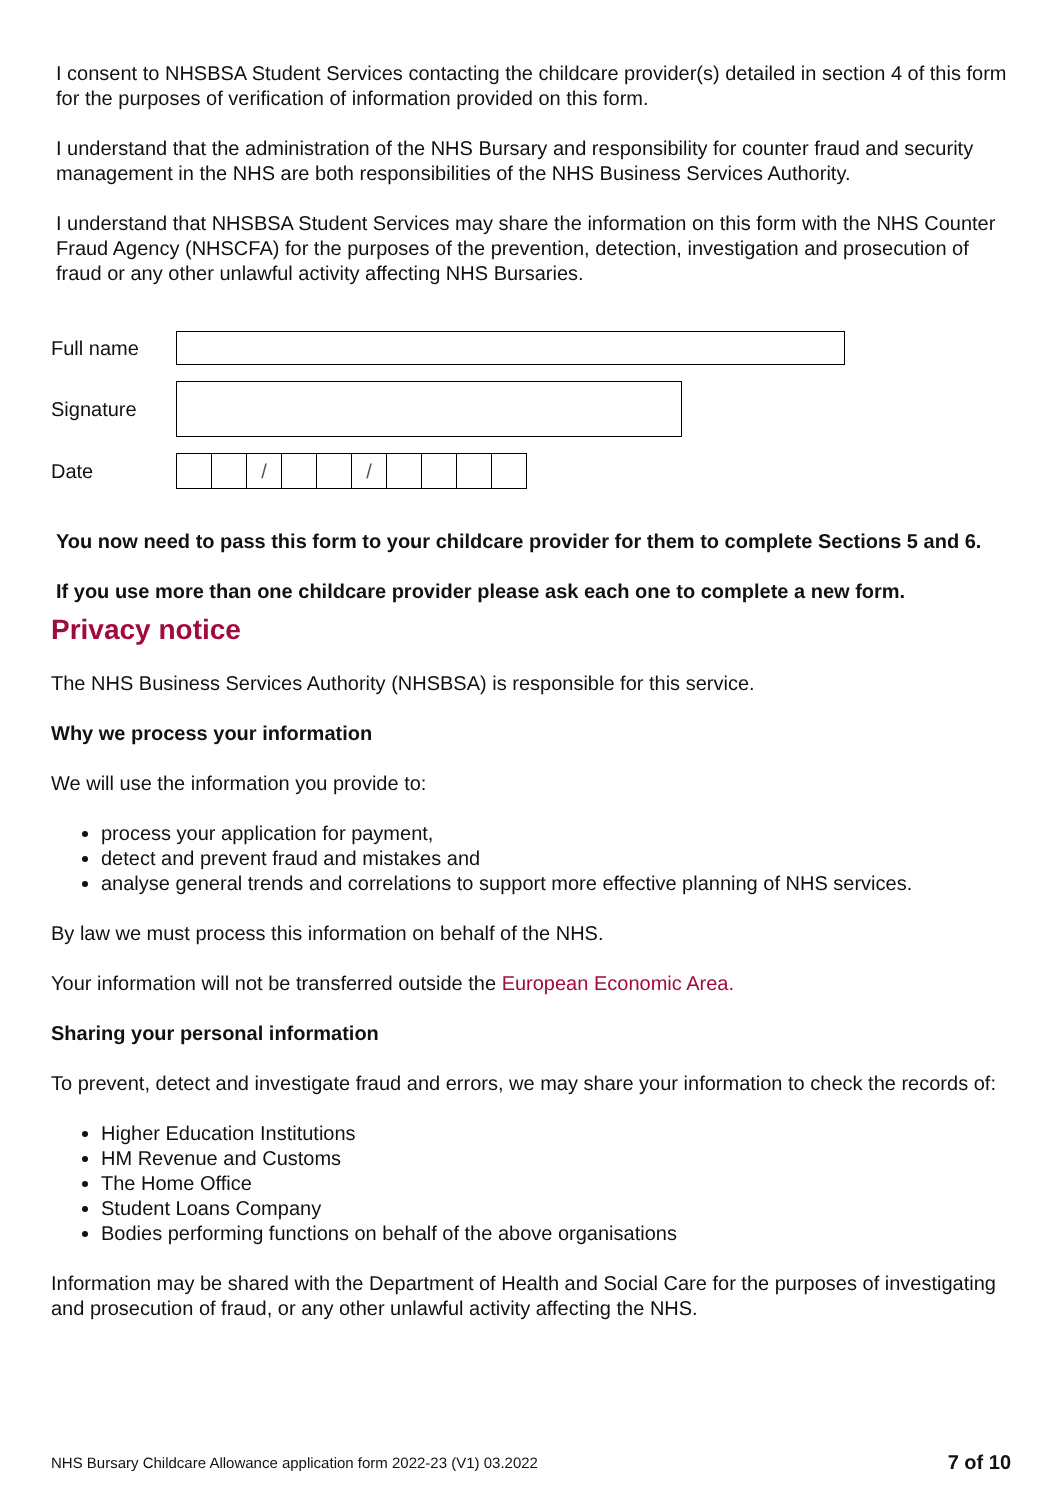I consent to NHSBSA Student Services contacting the childcare provider(s) detailed in section 4 of this form for the purposes of verification of information provided on this form.
I understand that the administration of the NHS Bursary and responsibility for counter fraud and security management in the NHS are both responsibilities of the NHS Business Services Authority.
I understand that NHSBSA Student Services may share the information on this form with the NHS Counter Fraud Agency (NHSCFA) for the purposes of the prevention, detection, investigation and prosecution of fraud or any other unlawful activity affecting NHS Bursaries.
Full name
Signature
Date
/ /
You now need to pass this form to your childcare provider for them to complete Sections 5 and 6.
If you use more than one childcare provider please ask each one to complete a new form.
Privacy notice
The NHS Business Services Authority (NHSBSA) is responsible for this service.
Why we process your information
We will use the information you provide to:
process your application for payment,
detect and prevent fraud and mistakes and
analyse general trends and correlations to support more effective planning of NHS services.
By law we must process this information on behalf of the NHS.
Your information will not be transferred outside the European Economic Area.
Sharing your personal information
To prevent, detect and investigate fraud and errors, we may share your information to check the records of:
Higher Education Institutions
HM Revenue and Customs
The Home Office
Student Loans Company
Bodies performing functions on behalf of the above organisations
Information may be shared with the Department of Health and Social Care for the purposes of investigating and prosecution of fraud, or any other unlawful activity affecting the NHS.
NHS Bursary Childcare Allowance application form 2022-23 (V1) 03.2022 7 of 10